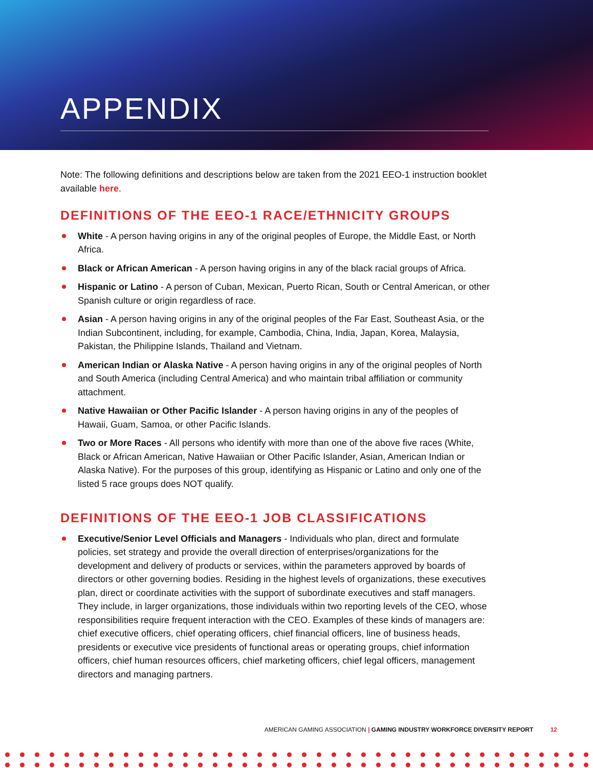APPENDIX
Note: The following definitions and descriptions below are taken from the 2021 EEO-1 instruction booklet available here.
DEFINITIONS OF THE EEO-1 RACE/ETHNICITY GROUPS
White - A person having origins in any of the original peoples of Europe, the Middle East, or North Africa.
Black or African American - A person having origins in any of the black racial groups of Africa.
Hispanic or Latino - A person of Cuban, Mexican, Puerto Rican, South or Central American, or other Spanish culture or origin regardless of race.
Asian - A person having origins in any of the original peoples of the Far East, Southeast Asia, or the Indian Subcontinent, including, for example, Cambodia, China, India, Japan, Korea, Malaysia, Pakistan, the Philippine Islands, Thailand and Vietnam.
American Indian or Alaska Native - A person having origins in any of the original peoples of North and South America (including Central America) and who maintain tribal affiliation or community attachment.
Native Hawaiian or Other Pacific Islander - A person having origins in any of the peoples of Hawaii, Guam, Samoa, or other Pacific Islands.
Two or More Races - All persons who identify with more than one of the above five races (White, Black or African American, Native Hawaiian or Other Pacific Islander, Asian, American Indian or Alaska Native). For the purposes of this group, identifying as Hispanic or Latino and only one of the listed 5 race groups does NOT qualify.
DEFINITIONS OF THE EEO-1 JOB CLASSIFICATIONS
Executive/Senior Level Officials and Managers - Individuals who plan, direct and formulate policies, set strategy and provide the overall direction of enterprises/organizations for the development and delivery of products or services, within the parameters approved by boards of directors or other governing bodies. Residing in the highest levels of organizations, these executives plan, direct or coordinate activities with the support of subordinate executives and staff managers. They include, in larger organizations, those individuals within two reporting levels of the CEO, whose responsibilities require frequent interaction with the CEO. Examples of these kinds of managers are: chief executive officers, chief operating officers, chief financial officers, line of business heads, presidents or executive vice presidents of functional areas or operating groups, chief information officers, chief human resources officers, chief marketing officers, chief legal officers, management directors and managing partners.
AMERICAN GAMING ASSOCIATION | GAMING INDUSTRY WORKFORCE DIVERSITY REPORT 12